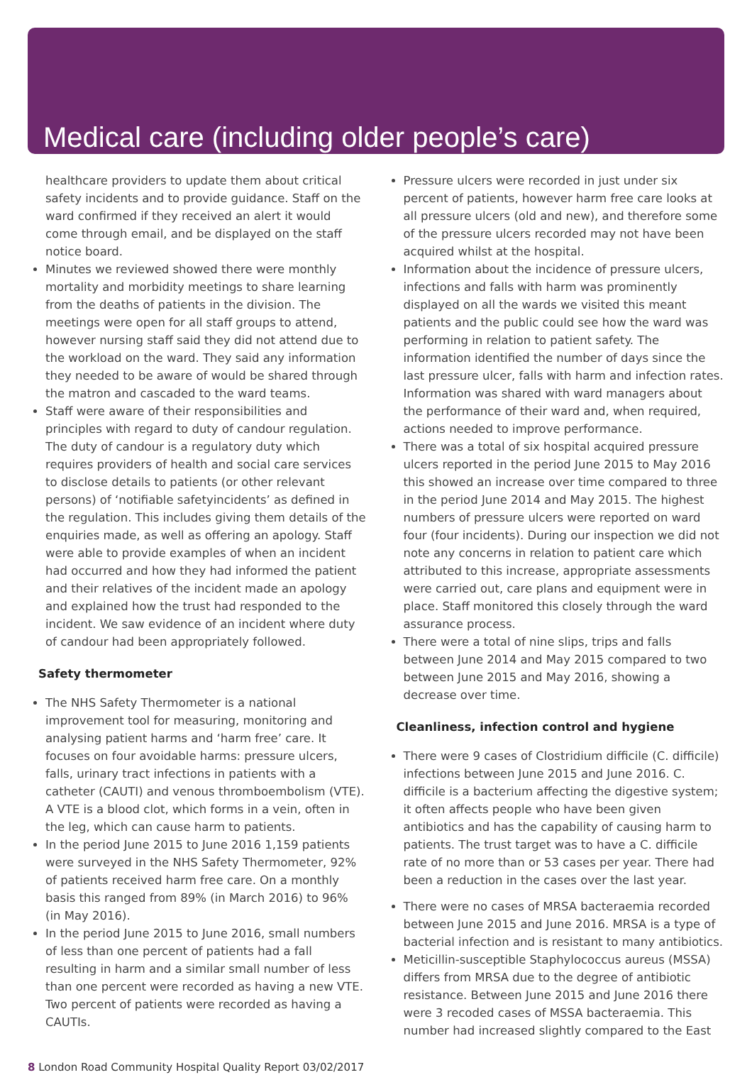Medical care (including older people’s care)
healthcare providers to update them about critical safety incidents and to provide guidance. Staff on the ward confirmed if they received an alert it would come through email, and be displayed on the staff notice board.
Minutes we reviewed showed there were monthly mortality and morbidity meetings to share learning from the deaths of patients in the division. The meetings were open for all staff groups to attend, however nursing staff said they did not attend due to the workload on the ward. They said any information they needed to be aware of would be shared through the matron and cascaded to the ward teams.
Staff were aware of their responsibilities and principles with regard to duty of candour regulation. The duty of candour is a regulatory duty which requires providers of health and social care services to disclose details to patients (or other relevant persons) of ‘notifiable safetyincidents’ as defined in the regulation. This includes giving them details of the enquiries made, as well as offering an apology. Staff were able to provide examples of when an incident had occurred and how they had informed the patient and their relatives of the incident made an apology and explained how the trust had responded to the incident. We saw evidence of an incident where duty of candour had been appropriately followed.
Safety thermometer
The NHS Safety Thermometer is a national improvement tool for measuring, monitoring and analysing patient harms and ‘harm free’ care. It focuses on four avoidable harms: pressure ulcers, falls, urinary tract infections in patients with a catheter (CAUTI) and venous thromboembolism (VTE). A VTE is a blood clot, which forms in a vein, often in the leg, which can cause harm to patients.
In the period June 2015 to June 2016 1,159 patients were surveyed in the NHS Safety Thermometer, 92% of patients received harm free care. On a monthly basis this ranged from 89% (in March 2016) to 96% (in May 2016).
In the period June 2015 to June 2016, small numbers of less than one percent of patients had a fall resulting in harm and a similar small number of less than one percent were recorded as having a new VTE. Two percent of patients were recorded as having a CAUTIs.
Pressure ulcers were recorded in just under six percent of patients, however harm free care looks at all pressure ulcers (old and new), and therefore some of the pressure ulcers recorded may not have been acquired whilst at the hospital.
Information about the incidence of pressure ulcers, infections and falls with harm was prominently displayed on all the wards we visited this meant patients and the public could see how the ward was performing in relation to patient safety. The information identified the number of days since the last pressure ulcer, falls with harm and infection rates. Information was shared with ward managers about the performance of their ward and, when required, actions needed to improve performance.
There was a total of six hospital acquired pressure ulcers reported in the period June 2015 to May 2016 this showed an increase over time compared to three in the period June 2014 and May 2015. The highest numbers of pressure ulcers were reported on ward four (four incidents). During our inspection we did not note any concerns in relation to patient care which attributed to this increase, appropriate assessments were carried out, care plans and equipment were in place. Staff monitored this closely through the ward assurance process.
There were a total of nine slips, trips and falls between June 2014 and May 2015 compared to two between June 2015 and May 2016, showing a decrease over time.
Cleanliness, infection control and hygiene
There were 9 cases of Clostridium difficile (C. difficile) infections between June 2015 and June 2016. C. difficile is a bacterium affecting the digestive system; it often affects people who have been given antibiotics and has the capability of causing harm to patients. The trust target was to have a C. difficile rate of no more than or 53 cases per year. There had been a reduction in the cases over the last year.
There were no cases of MRSA bacteraemia recorded between June 2015 and June 2016. MRSA is a type of bacterial infection and is resistant to many antibiotics.
Meticillin-susceptible Staphylococcus aureus (MSSA) differs from MRSA due to the degree of antibiotic resistance. Between June 2015 and June 2016 there were 3 recoded cases of MSSA bacteraemia. This number had increased slightly compared to the East
8 London Road Community Hospital Quality Report 03/02/2017